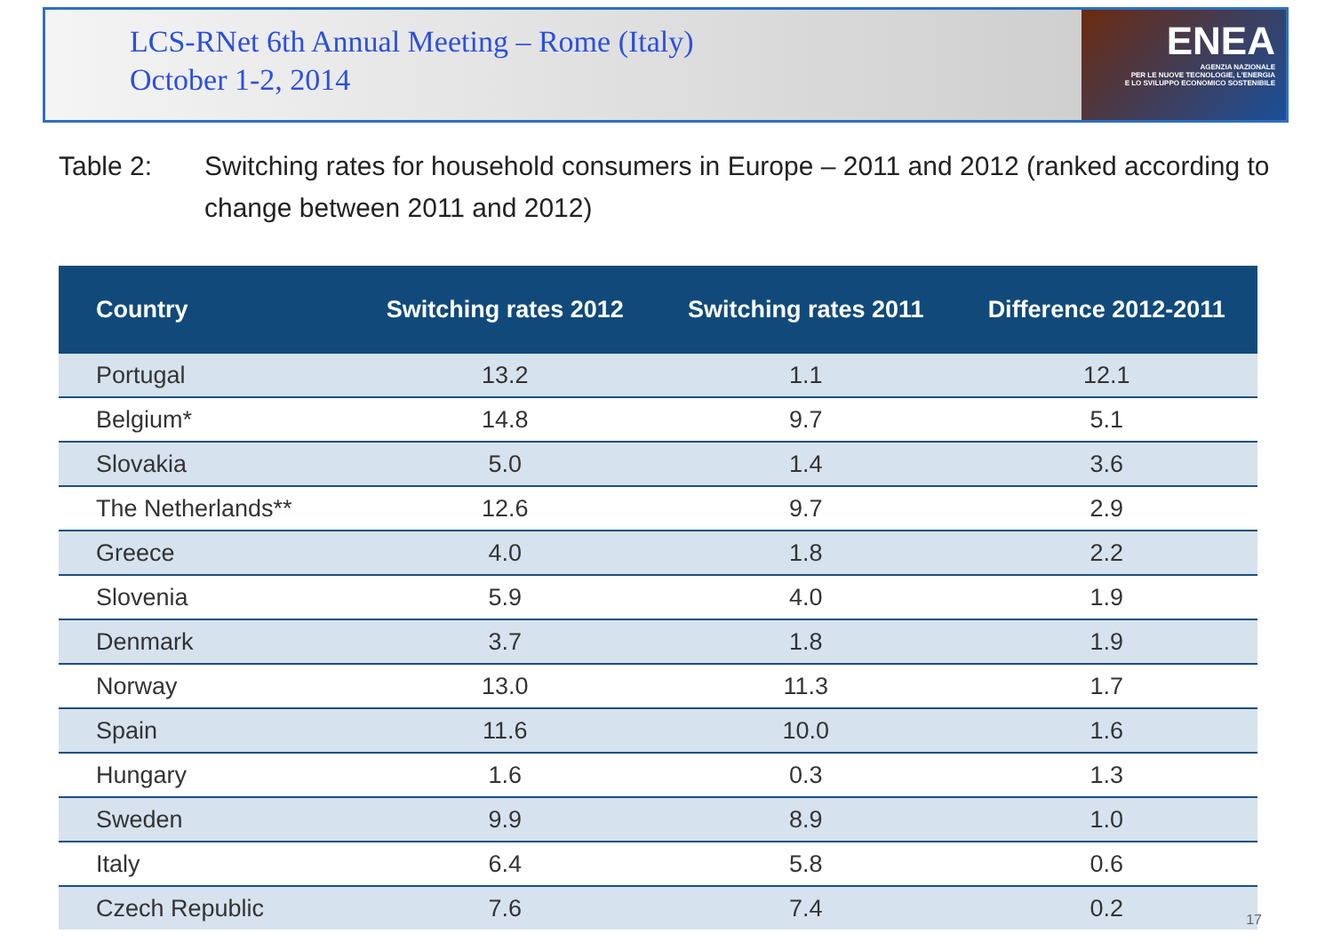LCS-RNet 6th Annual Meeting – Rome (Italy)
October 1-2, 2014
ENEA
AGENZIA NAZIONALE
PER LE NUOVE TECNOLOGIE, L'ENERGIA
E LO SVILUPPO ECONOMICO SOSTENIBILE
Table 2: Switching rates for household consumers in Europe – 2011 and 2012 (ranked according to change between 2011 and 2012)
| Country | Switching rates 2012 | Switching rates 2011 | Difference 2012-2011 |
| --- | --- | --- | --- |
| Portugal | 13.2 | 1.1 | 12.1 |
| Belgium* | 14.8 | 9.7 | 5.1 |
| Slovakia | 5.0 | 1.4 | 3.6 |
| The Netherlands** | 12.6 | 9.7 | 2.9 |
| Greece | 4.0 | 1.8 | 2.2 |
| Slovenia | 5.9 | 4.0 | 1.9 |
| Denmark | 3.7 | 1.8 | 1.9 |
| Norway | 13.0 | 11.3 | 1.7 |
| Spain | 11.6 | 10.0 | 1.6 |
| Hungary | 1.6 | 0.3 | 1.3 |
| Sweden | 9.9 | 8.9 | 1.0 |
| Italy | 6.4 | 5.8 | 0.6 |
| Czech Republic | 7.6 | 7.4 | 0.2 |
17